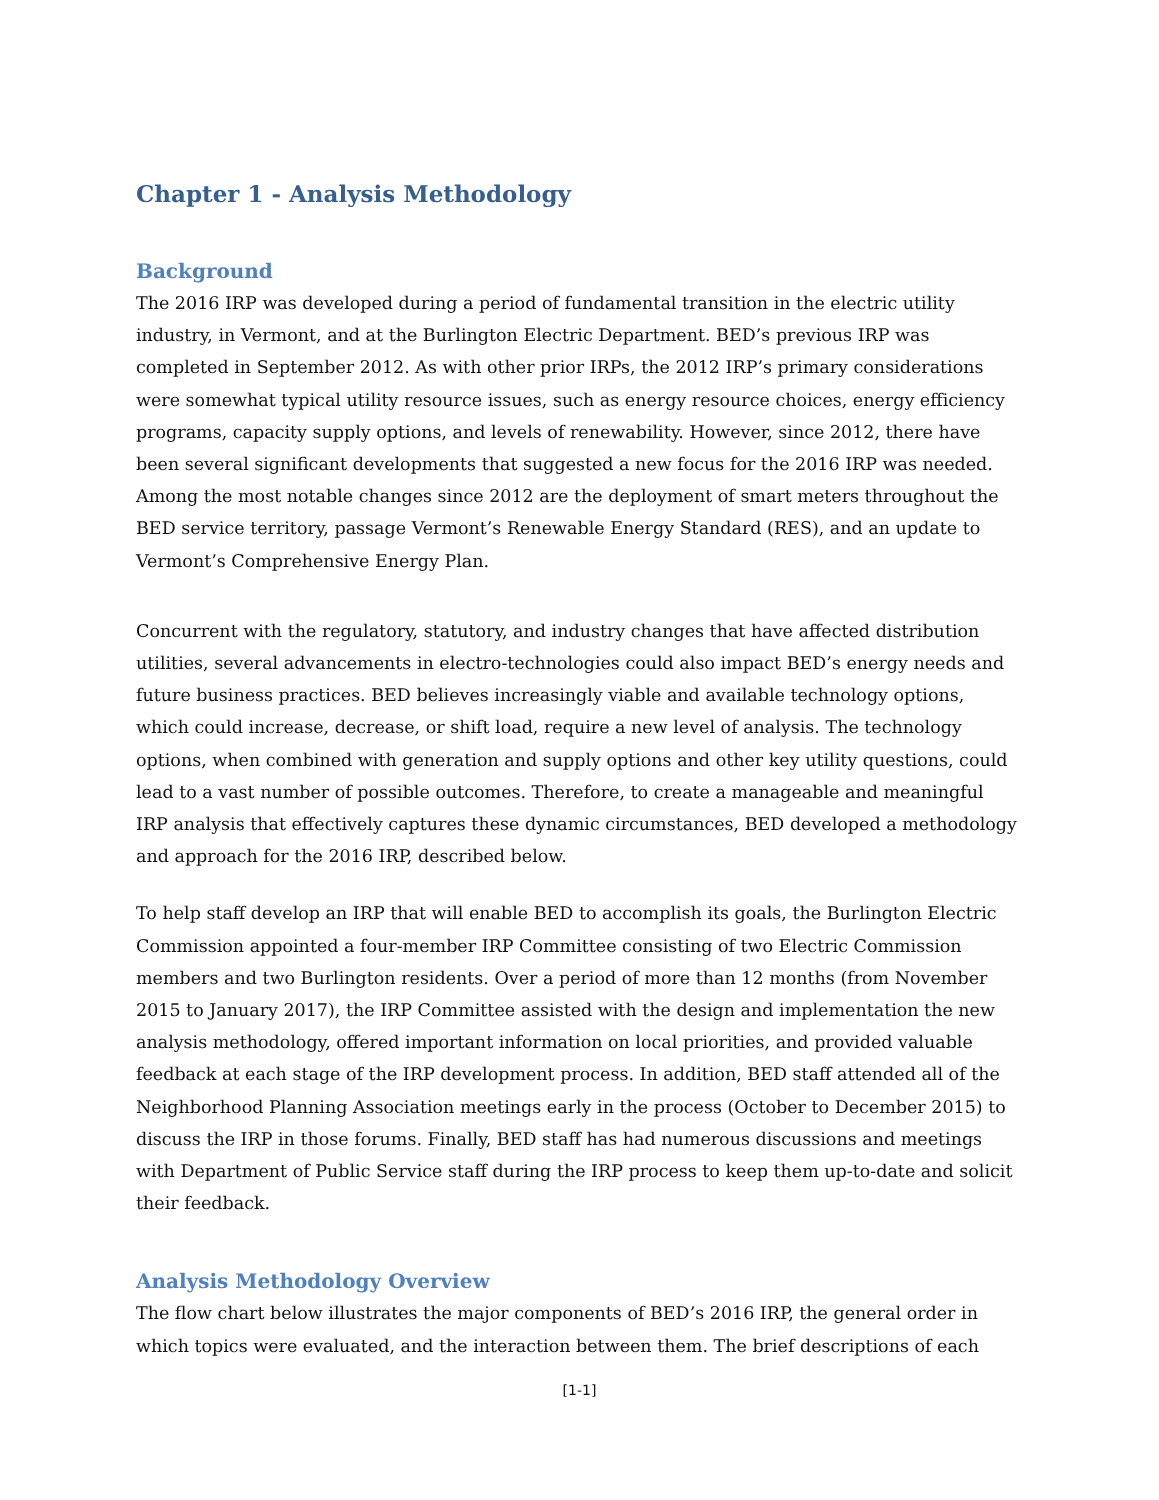Chapter 1 - Analysis Methodology
Background
The 2016 IRP was developed during a period of fundamental transition in the electric utility industry, in Vermont, and at the Burlington Electric Department. BED’s previous IRP was completed in September 2012. As with other prior IRPs, the 2012 IRP’s primary considerations were somewhat typical utility resource issues, such as energy resource choices, energy efficiency programs, capacity supply options, and levels of renewability. However, since 2012, there have been several significant developments that suggested a new focus for the 2016 IRP was needed. Among the most notable changes since 2012 are the deployment of smart meters throughout the BED service territory, passage Vermont’s Renewable Energy Standard (RES), and an update to Vermont’s Comprehensive Energy Plan.
Concurrent with the regulatory, statutory, and industry changes that have affected distribution utilities, several advancements in electro-technologies could also impact BED’s energy needs and future business practices. BED believes increasingly viable and available technology options, which could increase, decrease, or shift load, require a new level of analysis. The technology options, when combined with generation and supply options and other key utility questions, could lead to a vast number of possible outcomes. Therefore, to create a manageable and meaningful IRP analysis that effectively captures these dynamic circumstances, BED developed a methodology and approach for the 2016 IRP, described below.
To help staff develop an IRP that will enable BED to accomplish its goals, the Burlington Electric Commission appointed a four-member IRP Committee consisting of two Electric Commission members and two Burlington residents. Over a period of more than 12 months (from November 2015 to January 2017), the IRP Committee assisted with the design and implementation the new analysis methodology, offered important information on local priorities, and provided valuable feedback at each stage of the IRP development process. In addition, BED staff attended all of the Neighborhood Planning Association meetings early in the process (October to December 2015) to discuss the IRP in those forums. Finally, BED staff has had numerous discussions and meetings with Department of Public Service staff during the IRP process to keep them up-to-date and solicit their feedback.
Analysis Methodology Overview
The flow chart below illustrates the major components of BED’s 2016 IRP, the general order in which topics were evaluated, and the interaction between them. The brief descriptions of each
[1-1]